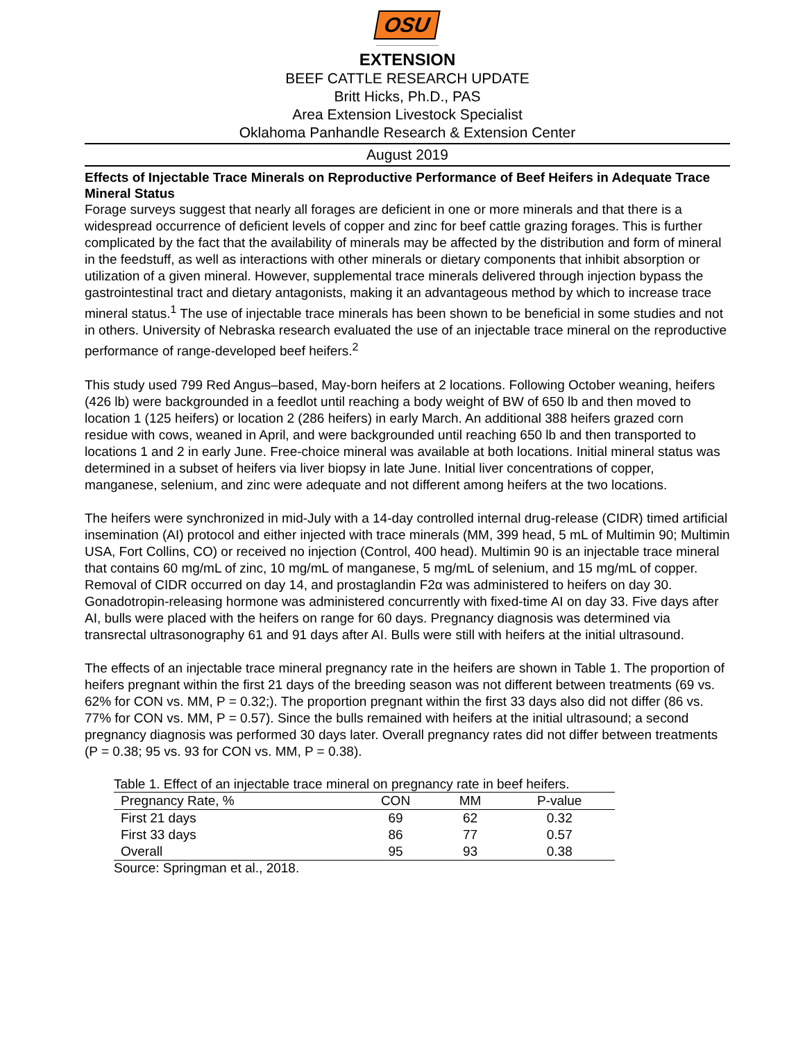OSU
EXTENSION
BEEF CATTLE RESEARCH UPDATE
Britt Hicks, Ph.D., PAS
Area Extension Livestock Specialist
Oklahoma Panhandle Research & Extension Center
August 2019
Effects of Injectable Trace Minerals on Reproductive Performance of Beef Heifers in Adequate Trace Mineral Status
Forage surveys suggest that nearly all forages are deficient in one or more minerals and that there is a widespread occurrence of deficient levels of copper and zinc for beef cattle grazing forages. This is further complicated by the fact that the availability of minerals may be affected by the distribution and form of mineral in the feedstuff, as well as interactions with other minerals or dietary components that inhibit absorption or utilization of a given mineral. However, supplemental trace minerals delivered through injection bypass the gastrointestinal tract and dietary antagonists, making it an advantageous method by which to increase trace mineral status.<sup>1</sup> The use of injectable trace minerals has been shown to be beneficial in some studies and not in others. University of Nebraska research evaluated the use of an injectable trace mineral on the reproductive performance of range-developed beef heifers.<sup>2</sup>
This study used 799 Red Angus–based, May-born heifers at 2 locations. Following October weaning, heifers (426 lb) were backgrounded in a feedlot until reaching a body weight of BW of 650 lb and then moved to location 1 (125 heifers) or location 2 (286 heifers) in early March. An additional 388 heifers grazed corn residue with cows, weaned in April, and were backgrounded until reaching 650 lb and then transported to locations 1 and 2 in early June. Free-choice mineral was available at both locations. Initial mineral status was determined in a subset of heifers via liver biopsy in late June. Initial liver concentrations of copper, manganese, selenium, and zinc were adequate and not different among heifers at the two locations.
The heifers were synchronized in mid-July with a 14-day controlled internal drug-release (CIDR) timed artificial insemination (AI) protocol and either injected with trace minerals (MM, 399 head, 5 mL of Multimin 90; Multimin USA, Fort Collins, CO) or received no injection (Control, 400 head). Multimin 90 is an injectable trace mineral that contains 60 mg/mL of zinc, 10 mg/mL of manganese, 5 mg/mL of selenium, and 15 mg/mL of copper. Removal of CIDR occurred on day 14, and prostaglandin F2α was administered to heifers on day 30. Gonadotropin-releasing hormone was administered concurrently with fixed-time AI on day 33. Five days after AI, bulls were placed with the heifers on range for 60 days. Pregnancy diagnosis was determined via transrectal ultrasonography 61 and 91 days after AI. Bulls were still with heifers at the initial ultrasound.
The effects of an injectable trace mineral pregnancy rate in the heifers are shown in Table 1. The proportion of heifers pregnant within the first 21 days of the breeding season was not different between treatments (69 vs. 62% for CON vs. MM, P = 0.32;). The proportion pregnant within the first 33 days also did not differ (86 vs. 77% for CON vs. MM, P = 0.57). Since the bulls remained with heifers at the initial ultrasound; a second pregnancy diagnosis was performed 30 days later. Overall pregnancy rates did not differ between treatments (P = 0.38; 95 vs. 93 for CON vs. MM, P = 0.38).
Table 1. Effect of an injectable trace mineral on pregnancy rate in beef heifers.
| Pregnancy Rate, % | CON | MM | P-value |
| --- | --- | --- | --- |
| First 21 days | 69 | 62 | 0.32 |
| First 33 days | 86 | 77 | 0.57 |
| Overall | 95 | 93 | 0.38 |
Source: Springman et al., 2018.